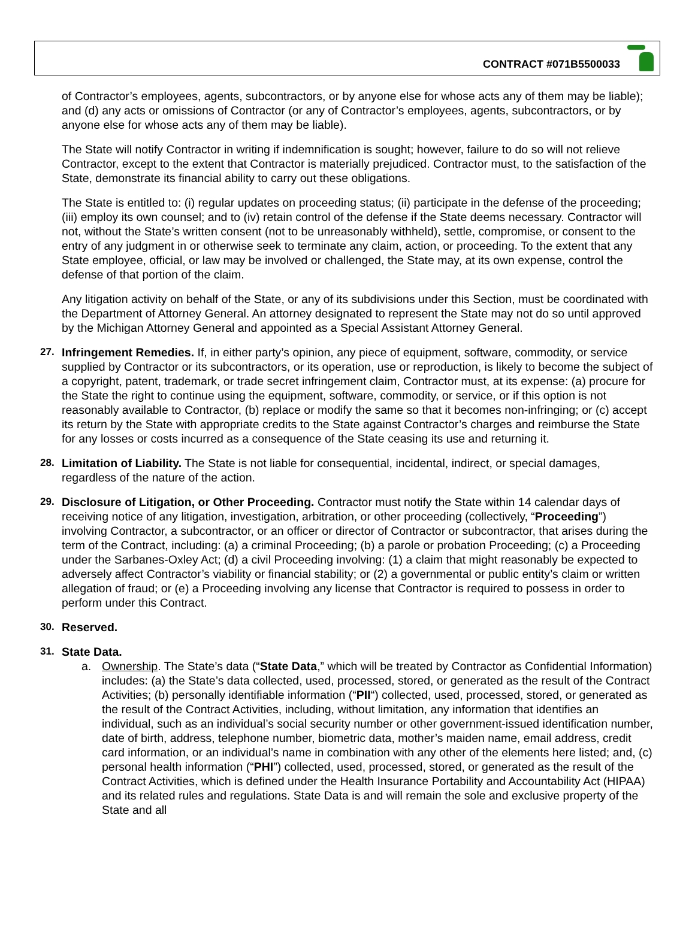CONTRACT #071B5500033
of Contractor’s employees, agents, subcontractors, or by anyone else for whose acts any of them may be liable); and (d) any acts or omissions of Contractor (or any of Contractor’s employees, agents, subcontractors, or by anyone else for whose acts any of them may be liable).
The State will notify Contractor in writing if indemnification is sought; however, failure to do so will not relieve Contractor, except to the extent that Contractor is materially prejudiced. Contractor must, to the satisfaction of the State, demonstrate its financial ability to carry out these obligations.
The State is entitled to: (i) regular updates on proceeding status; (ii) participate in the defense of the proceeding; (iii) employ its own counsel; and to (iv) retain control of the defense if the State deems necessary. Contractor will not, without the State’s written consent (not to be unreasonably withheld), settle, compromise, or consent to the entry of any judgment in or otherwise seek to terminate any claim, action, or proceeding. To the extent that any State employee, official, or law may be involved or challenged, the State may, at its own expense, control the defense of that portion of the claim.
Any litigation activity on behalf of the State, or any of its subdivisions under this Section, must be coordinated with the Department of Attorney General. An attorney designated to represent the State may not do so until approved by the Michigan Attorney General and appointed as a Special Assistant Attorney General.
27. Infringement Remedies. If, in either party’s opinion, any piece of equipment, software, commodity, or service supplied by Contractor or its subcontractors, or its operation, use or reproduction, is likely to become the subject of a copyright, patent, trademark, or trade secret infringement claim, Contractor must, at its expense: (a) procure for the State the right to continue using the equipment, software, commodity, or service, or if this option is not reasonably available to Contractor, (b) replace or modify the same so that it becomes non-infringing; or (c) accept its return by the State with appropriate credits to the State against Contractor’s charges and reimburse the State for any losses or costs incurred as a consequence of the State ceasing its use and returning it.
28. Limitation of Liability. The State is not liable for consequential, incidental, indirect, or special damages, regardless of the nature of the action.
29. Disclosure of Litigation, or Other Proceeding. Contractor must notify the State within 14 calendar days of receiving notice of any litigation, investigation, arbitration, or other proceeding (collectively, “Proceeding”) involving Contractor, a subcontractor, or an officer or director of Contractor or subcontractor, that arises during the term of the Contract, including: (a) a criminal Proceeding; (b) a parole or probation Proceeding; (c) a Proceeding under the Sarbanes-Oxley Act; (d) a civil Proceeding involving: (1) a claim that might reasonably be expected to adversely affect Contractor’s viability or financial stability; or (2) a governmental or public entity’s claim or written allegation of fraud; or (e) a Proceeding involving any license that Contractor is required to possess in order to perform under this Contract.
30. Reserved.
31. State Data.
a. Ownership. The State’s data (“State Data,” which will be treated by Contractor as Confidential Information) includes: (a) the State’s data collected, used, processed, stored, or generated as the result of the Contract Activities; (b) personally identifiable information (“PII“) collected, used, processed, stored, or generated as the result of the Contract Activities, including, without limitation, any information that identifies an individual, such as an individual’s social security number or other government-issued identification number, date of birth, address, telephone number, biometric data, mother’s maiden name, email address, credit card information, or an individual’s name in combination with any other of the elements here listed; and, (c) personal health information (“PHI”) collected, used, processed, stored, or generated as the result of the Contract Activities, which is defined under the Health Insurance Portability and Accountability Act (HIPAA) and its related rules and regulations. State Data is and will remain the sole and exclusive property of the State and all